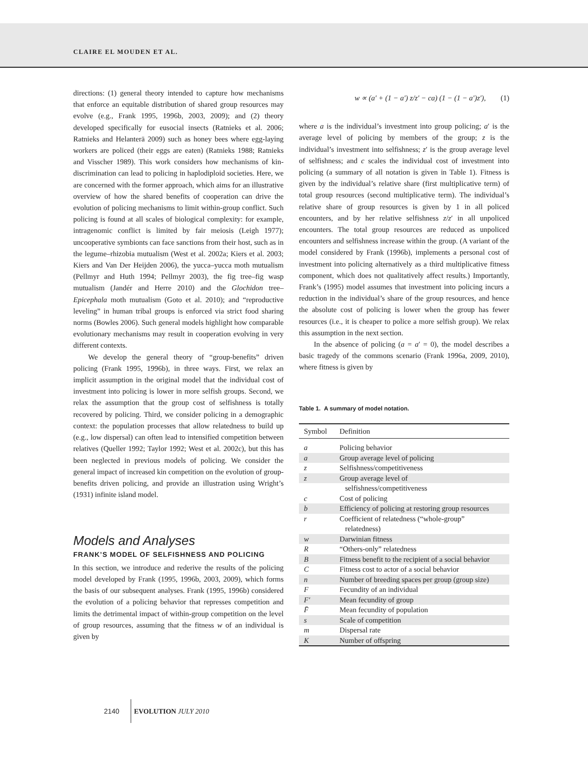CLAIRE EL MOUDEN ET AL.
directions: (1) general theory intended to capture how mechanisms that enforce an equitable distribution of shared group resources may evolve (e.g., Frank 1995, 1996b, 2003, 2009); and (2) theory developed specifically for eusocial insects (Ratnieks et al. 2006; Ratnieks and Helanterä 2009) such as honey bees where egg-laying workers are policed (their eggs are eaten) (Ratnieks 1988; Ratnieks and Visscher 1989). This work considers how mechanisms of kin-discrimination can lead to policing in haplodiploid societies. Here, we are concerned with the former approach, which aims for an illustrative overview of how the shared benefits of cooperation can drive the evolution of policing mechanisms to limit within-group conflict. Such policing is found at all scales of biological complexity: for example, intragenomic conflict is limited by fair meiosis (Leigh 1977); uncooperative symbionts can face sanctions from their host, such as in the legume–rhizobia mutualism (West et al. 2002a; Kiers et al. 2003; Kiers and Van Der Heijden 2006), the yucca–yucca moth mutualism (Pellmyr and Huth 1994; Pellmyr 2003), the fig tree–fig wasp mutualism (Jandér and Herre 2010) and the Glochidon tree–Epicephala moth mutualism (Goto et al. 2010); and “reproductive leveling” in human tribal groups is enforced via strict food sharing norms (Bowles 2006). Such general models highlight how comparable evolutionary mechanisms may result in cooperation evolving in very different contexts.
We develop the general theory of “group-benefits” driven policing (Frank 1995, 1996b), in three ways. First, we relax an implicit assumption in the original model that the individual cost of investment into policing is lower in more selfish groups. Second, we relax the assumption that the group cost of selfishness is totally recovered by policing. Third, we consider policing in a demographic context: the population processes that allow relatedness to build up (e.g., low dispersal) can often lead to intensified competition between relatives (Queller 1992; Taylor 1992; West et al. 2002c), but this has been neglected in previous models of policing. We consider the general impact of increased kin competition on the evolution of group-benefits driven policing, and provide an illustration using Wright’s (1931) infinite island model.
Models and Analyses
FRANK’S MODEL OF SELFISHNESS AND POLICING
In this section, we introduce and rederive the results of the policing model developed by Frank (1995, 1996b, 2003, 2009), which forms the basis of our subsequent analyses. Frank (1995, 1996b) considered the evolution of a policing behavior that represses competition and limits the detrimental impact of within-group competition on the level of group resources, assuming that the fitness w of an individual is given by
w ∝ (a′ + (1 − a′) z/z′ − ca) (1 − (1 − a′)z′), (1)
where a is the individual’s investment into group policing; a′ is the average level of policing by members of the group; z is the individual’s investment into selfishness; z′ is the group average level of selfishness; and c scales the individual cost of investment into policing (a summary of all notation is given in Table 1). Fitness is given by the individual’s relative share (first multiplicative term) of total group resources (second multiplicative term). The individual’s relative share of group resources is given by 1 in all policed encounters, and by her relative selfishness z/z′ in all unpoliced encounters. The total group resources are reduced as unpoliced encounters and selfishness increase within the group. (A variant of the model considered by Frank (1996b), implements a personal cost of investment into policing alternatively as a third multiplicative fitness component, which does not qualitatively affect results.) Importantly, Frank’s (1995) model assumes that investment into policing incurs a reduction in the individual’s share of the group resources, and hence the absolute cost of policing is lower when the group has fewer resources (i.e., it is cheaper to police a more selfish group). We relax this assumption in the next section.
In the absence of policing (a = a′ = 0), the model describes a basic tragedy of the commons scenario (Frank 1996a, 2009, 2010), where fitness is given by
Table 1. A summary of model notation.
| Symbol | Definition |
| --- | --- |
| a | Policing behavior |
| a | Group average level of policing |
| z | Selfishness/competitiveness |
| z | Group average level of |
| | selfishness/competitiveness |
| c | Cost of policing |
| b | Efficiency of policing at restoring group resources |
| r | Coefficient of relatedness (“whole-group” relatedness) |
| w | Darwinian fitness |
| R | “Others-only” relatedness |
| B | Fitness benefit to the recipient of a social behavior |
| C | Fitness cost to actor of a social behavior |
| n | Number of breeding spaces per group (group size) |
| F | Fecundity of an individual |
| F′ | Mean fecundity of group |
| F̄ | Mean fecundity of population |
| s | Scale of competition |
| m | Dispersal rate |
| K | Number of offspring |
2140 EVOLUTION JULY 2010